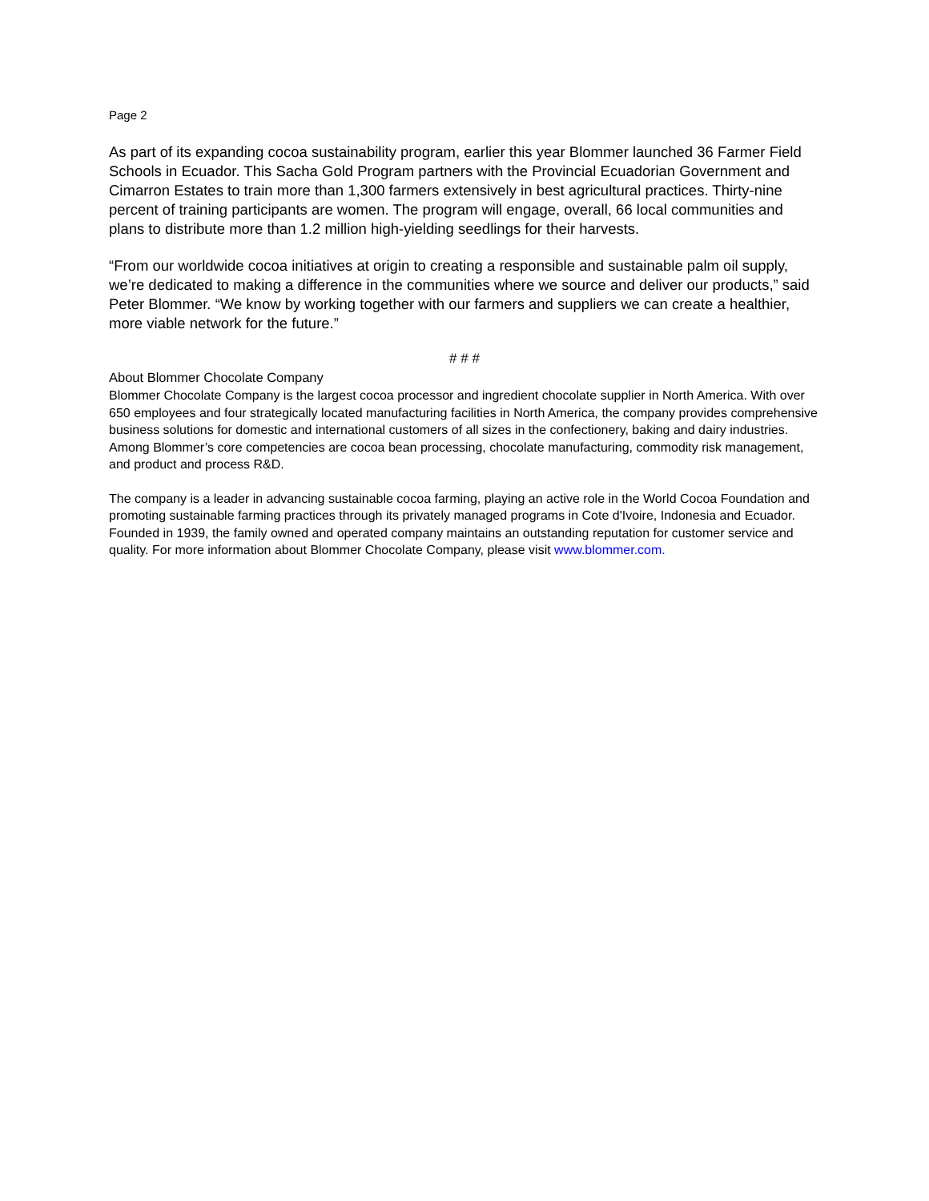Page 2
As part of its expanding cocoa sustainability program, earlier this year Blommer launched 36 Farmer Field Schools in Ecuador. This Sacha Gold Program partners with the Provincial Ecuadorian Government and Cimarron Estates to train more than 1,300 farmers extensively in best agricultural practices. Thirty-nine percent of training participants are women. The program will engage, overall, 66 local communities and plans to distribute more than 1.2 million high-yielding seedlings for their harvests.
“From our worldwide cocoa initiatives at origin to creating a responsible and sustainable palm oil supply, we’re dedicated to making a difference in the communities where we source and deliver our products,” said Peter Blommer. “We know by working together with our farmers and suppliers we can create a healthier, more viable network for the future.”
# # #
About Blommer Chocolate Company
Blommer Chocolate Company is the largest cocoa processor and ingredient chocolate supplier in North America. With over 650 employees and four strategically located manufacturing facilities in North America, the company provides comprehensive business solutions for domestic and international customers of all sizes in the confectionery, baking and dairy industries. Among Blommer’s core competencies are cocoa bean processing, chocolate manufacturing, commodity risk management, and product and process R&D.
The company is a leader in advancing sustainable cocoa farming, playing an active role in the World Cocoa Foundation and promoting sustainable farming practices through its privately managed programs in Cote d'Ivoire, Indonesia and Ecuador. Founded in 1939, the family owned and operated company maintains an outstanding reputation for customer service and quality. For more information about Blommer Chocolate Company, please visit www.blommer.com.